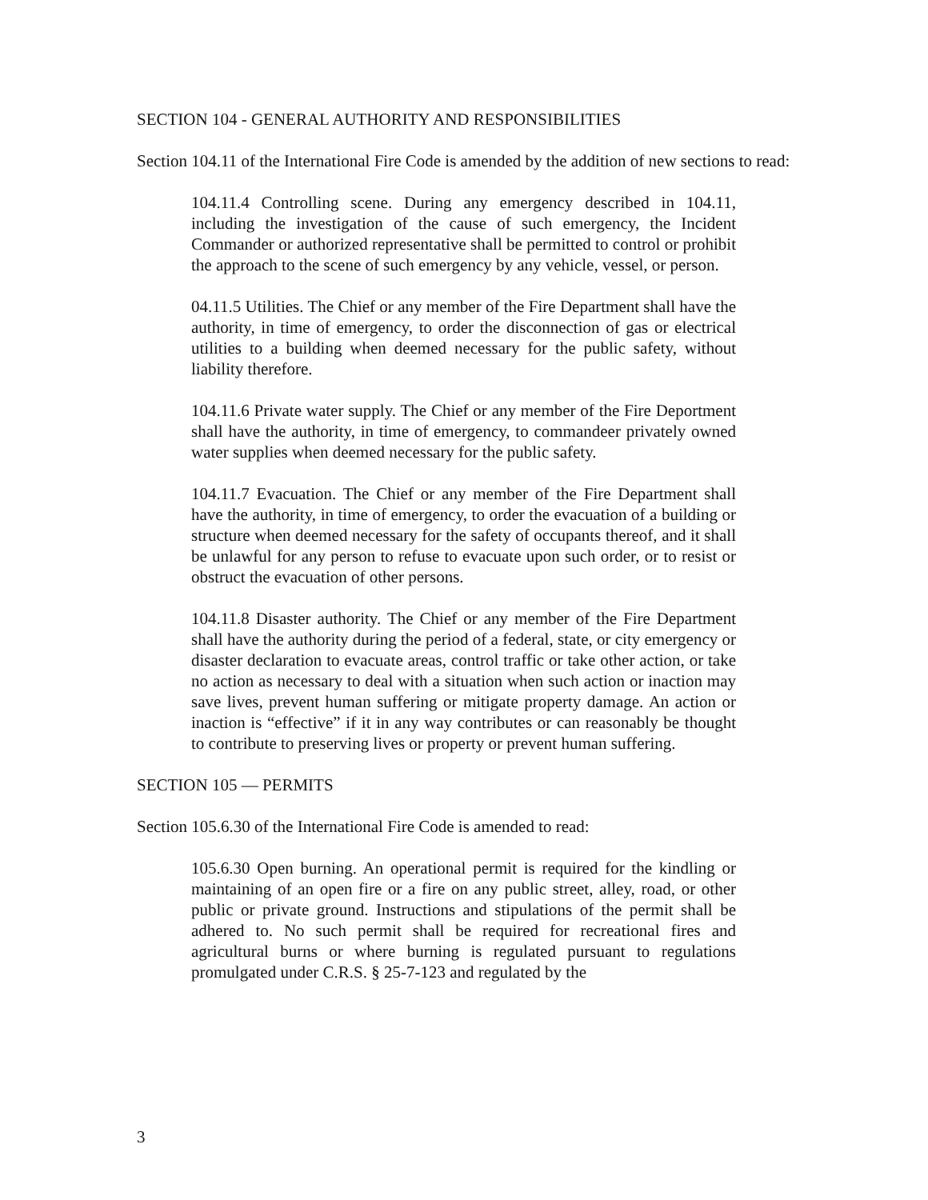SECTION 104 - GENERAL AUTHORITY AND RESPONSIBILITIES
Section 104.11 of the International Fire Code is amended by the addition of new sections to read:
104.11.4 Controlling scene. During any emergency described in 104.11, including the investigation of the cause of such emergency, the Incident Commander or authorized representative shall be permitted to control or prohibit the approach to the scene of such emergency by any vehicle, vessel, or person.
04.11.5 Utilities. The Chief or any member of the Fire Department shall have the authority, in time of emergency, to order the disconnection of gas or electrical utilities to a building when deemed necessary for the public safety, without liability therefore.
104.11.6 Private water supply. The Chief or any member of the Fire Deportment shall have the authority, in time of emergency, to commandeer privately owned water supplies when deemed necessary for the public safety.
104.11.7 Evacuation. The Chief or any member of the Fire Department shall have the authority, in time of emergency, to order the evacuation of a building or structure when deemed necessary for the safety of occupants thereof, and it shall be unlawful for any person to refuse to evacuate upon such order, or to resist or obstruct the evacuation of other persons.
104.11.8 Disaster authority. The Chief or any member of the Fire Department shall have the authority during the period of a federal, state, or city emergency or disaster declaration to evacuate areas, control traffic or take other action, or take no action as necessary to deal with a situation when such action or inaction may save lives, prevent human suffering or mitigate property damage. An action or inaction is “effective” if it in any way contributes or can reasonably be thought to contribute to preserving lives or property or prevent human suffering.
SECTION 105 — PERMITS
Section 105.6.30 of the International Fire Code is amended to read:
105.6.30 Open burning. An operational permit is required for the kindling or maintaining of an open fire or a fire on any public street, alley, road, or other public or private ground. Instructions and stipulations of the permit shall be adhered to. No such permit shall be required for recreational fires and agricultural burns or where burning is regulated pursuant to regulations promulgated under C.R.S. § 25-7-123 and regulated by the
3